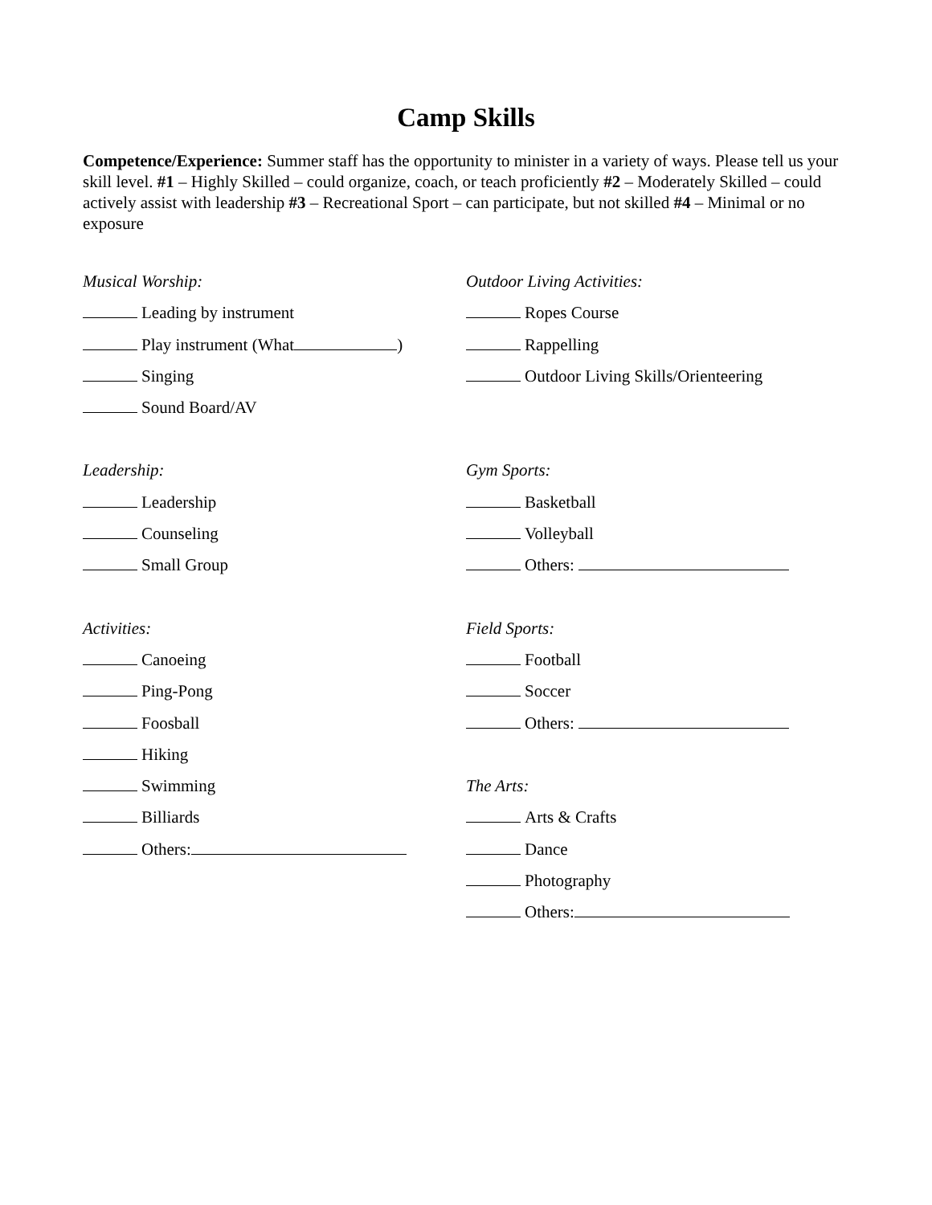Camp Skills
Competence/Experience: Summer staff has the opportunity to minister in a variety of ways. Please tell us your skill level. #1 – Highly Skilled – could organize, coach, or teach proficiently #2 – Moderately Skilled – could actively assist with leadership #3 – Recreational Sport – can participate, but not skilled #4 – Minimal or no exposure
Musical Worship:
Leading by instrument
Play instrument (What )
Singing
Sound Board/AV
Leadership:
Leadership
Counseling
Small Group
Activities:
Canoeing
Ping-Pong
Foosball
Hiking
Swimming
Billiards
Others:
Outdoor Living Activities:
Ropes Course
Rappelling
Outdoor Living Skills/Orienteering
Gym Sports:
Basketball
Volleyball
Others:
Field Sports:
Football
Soccer
Others:
The Arts:
Arts & Crafts
Dance
Photography
Others: